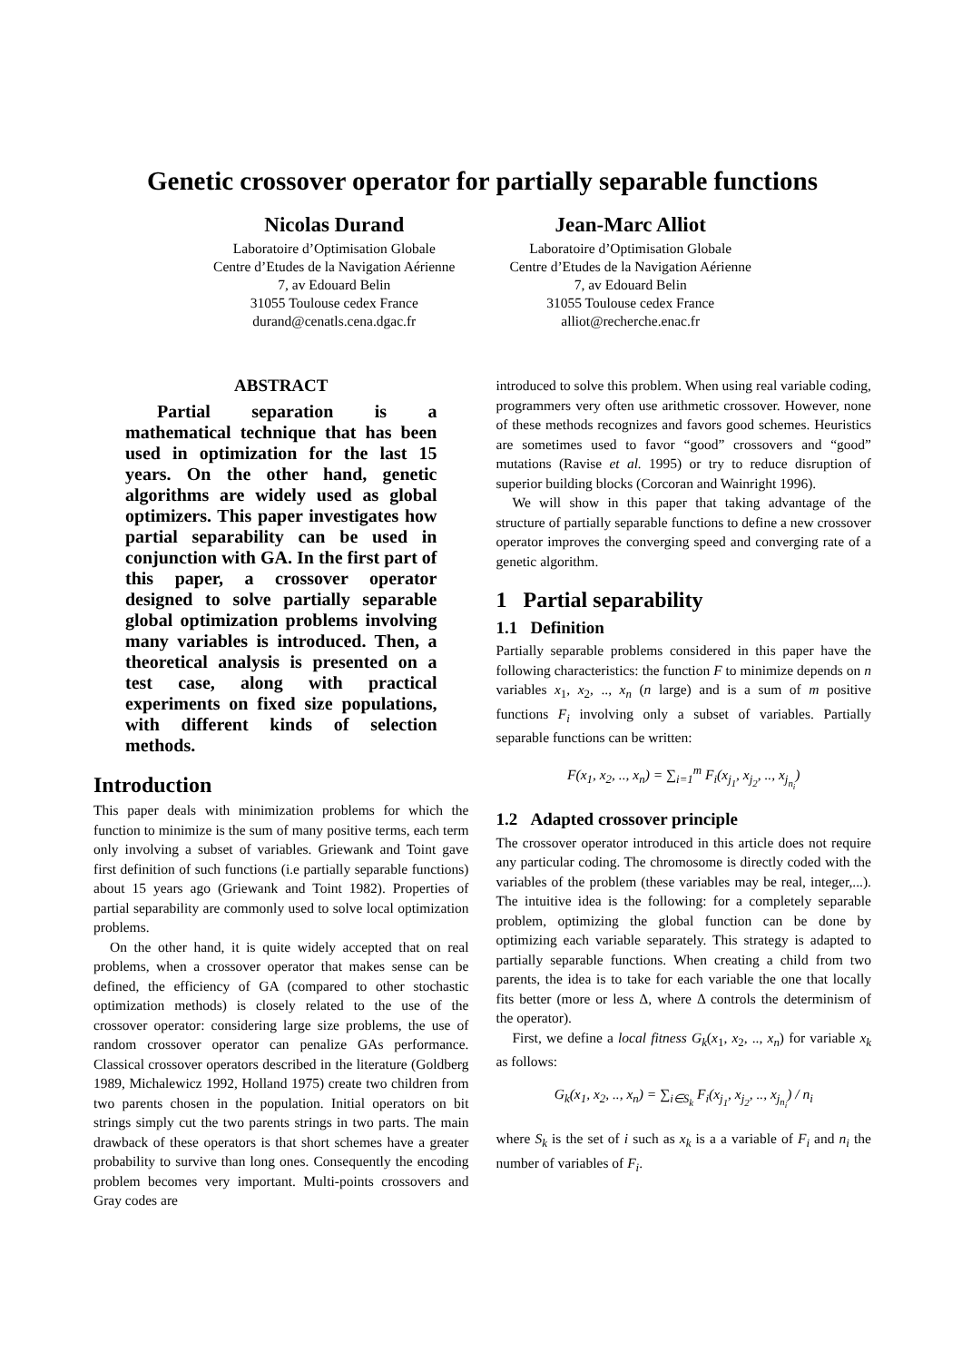Genetic crossover operator for partially separable functions
Nicolas Durand
Laboratoire d’Optimisation Globale
Centre d’Etudes de la Navigation Aérienne
7, av Edouard Belin
31055 Toulouse cedex France
durand@cenatls.cena.dgac.fr
Jean-Marc Alliot
Laboratoire d’Optimisation Globale
Centre d’Etudes de la Navigation Aérienne
7, av Edouard Belin
31055 Toulouse cedex France
alliot@recherche.enac.fr
ABSTRACT
Partial separation is a mathematical technique that has been used in optimization for the last 15 years. On the other hand, genetic algorithms are widely used as global optimizers. This paper investigates how partial separability can be used in conjunction with GA. In the first part of this paper, a crossover operator designed to solve partially separable global optimization problems involving many variables is introduced. Then, a theoretical analysis is presented on a test case, along with practical experiments on fixed size populations, with different kinds of selection methods.
Introduction
This paper deals with minimization problems for which the function to minimize is the sum of many positive terms, each term only involving a subset of variables. Griewank and Toint gave first definition of such functions (i.e partially separable functions) about 15 years ago (Griewank and Toint 1982). Properties of partial separability are commonly used to solve local optimization problems.
On the other hand, it is quite widely accepted that on real problems, when a crossover operator that makes sense can be defined, the efficiency of GA (compared to other stochastic optimization methods) is closely related to the use of the crossover operator: considering large size problems, the use of random crossover operator can penalize GAs performance. Classical crossover operators described in the literature (Goldberg 1989, Michalewicz 1992, Holland 1975) create two children from two parents chosen in the population. Initial operators on bit strings simply cut the two parents strings in two parts. The main drawback of these operators is that short schemes have a greater probability to survive than long ones. Consequently the encoding problem becomes very important. Multi-points crossovers and Gray codes are
introduced to solve this problem. When using real variable coding, programmers very often use arithmetic crossover. However, none of these methods recognizes and favors good schemes. Heuristics are sometimes used to favor “good” crossovers and “good” mutations (Ravise et al. 1995) or try to reduce disruption of superior building blocks (Corcoran and Wainright 1996).
We will show in this paper that taking advantage of the structure of partially separable functions to define a new crossover operator improves the converging speed and converging rate of a genetic algorithm.
1 Partial separability
1.1 Definition
Partially separable problems considered in this paper have the following characteristics: the function F to minimize depends on n variables x<sub>1</sub>, x<sub>2</sub>, .., x<sub>n</sub> (n large) and is a sum of m positive functions F<sub>i</sub> involving only a subset of variables. Partially separable functions can be written:
F(x<sub>1</sub>, x<sub>2</sub>, .., x<sub>n</sub>) = ∑<sub>i=1</sub><sup>m</sup> F<sub>i</sub>(x<sub>j<sub>1</sub></sub>, x<sub>j<sub>2</sub></sub>, .., x<sub>j<sub>n<sub>i</sub></sub></sub>)
1.2 Adapted crossover principle
The crossover operator introduced in this article does not require any particular coding. The chromosome is directly coded with the variables of the problem (these variables may be real, integer,...). The intuitive idea is the following: for a completely separable problem, optimizing the global function can be done by optimizing each variable separately. This strategy is adapted to partially separable functions. When creating a child from two parents, the idea is to take for each variable the one that locally fits better (more or less Δ, where Δ controls the determinism of the operator).
First, we define a local fitness G<sub>k</sub>(x<sub>1</sub>, x<sub>2</sub>, .., x<sub>n</sub>) for variable x<sub>k</sub> as follows:
G<sub>k</sub>(x<sub>1</sub>, x<sub>2</sub>, .., x<sub>n</sub>) = ∑<sub>i∈S<sub>k</sub></sub> F<sub>i</sub>(x<sub>j<sub>1</sub></sub>, x<sub>j<sub>2</sub></sub>, .., x<sub>j<sub>n<sub>i</sub></sub></sub>) / n<sub>i</sub>
where S<sub>k</sub> is the set of i such as x<sub>k</sub> is a a variable of F<sub>i</sub> and n<sub>i</sub> the number of variables of F<sub>i</sub>.